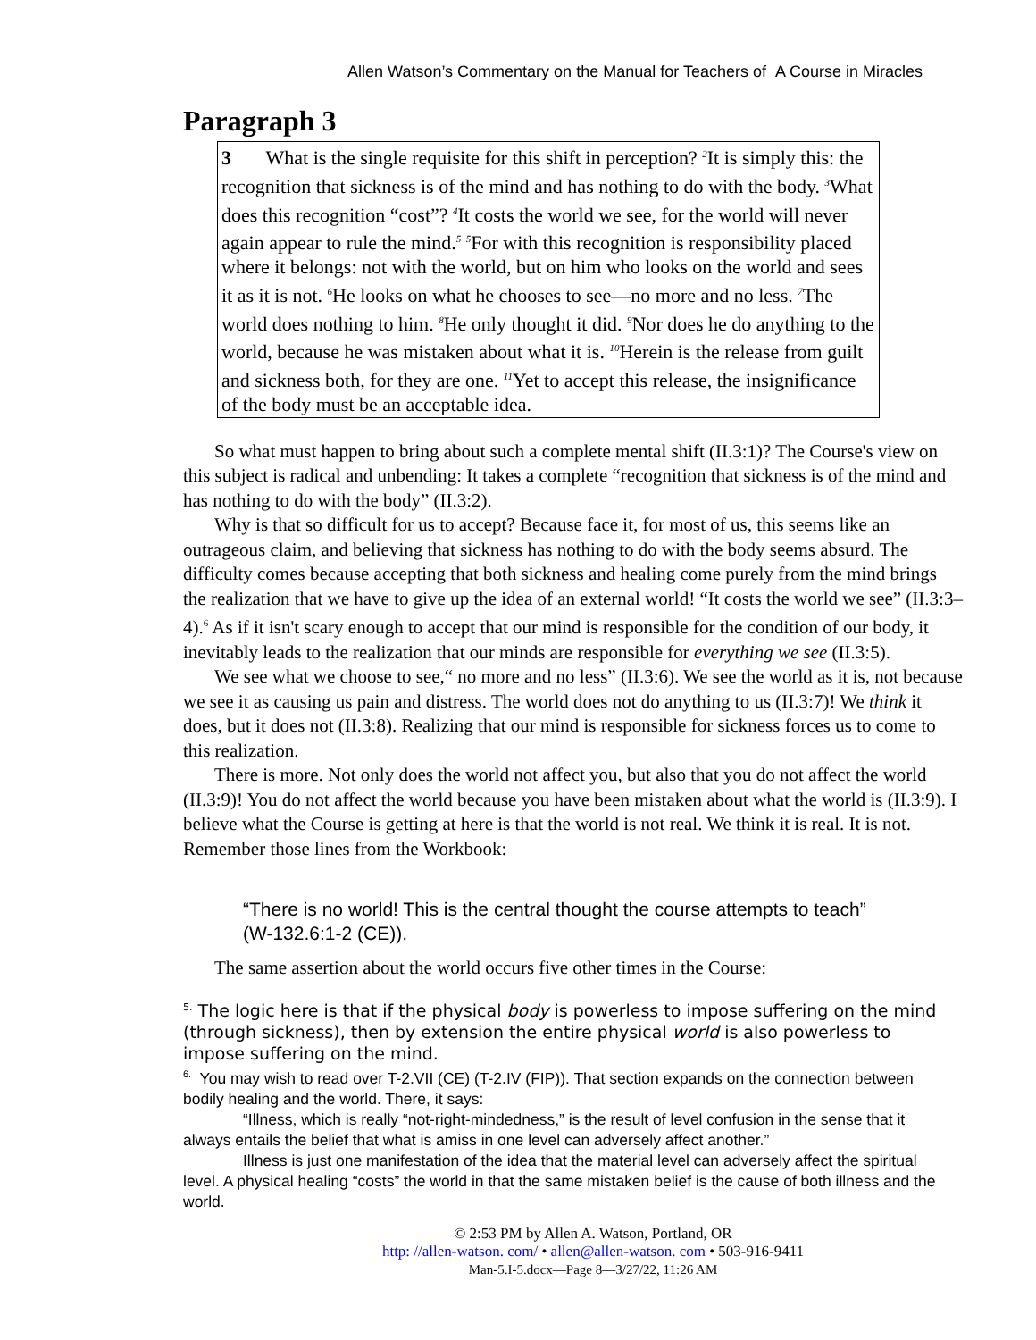Allen Watson’s Commentary on the Manual for Teachers of A Course in Miracles
Paragraph 3
3 What is the single requisite for this shift in perception? <sup>2</sup>It is simply this: the recognition that sickness is of the mind and has nothing to do with the body. <sup>3</sup>What does this recognition “cost”? <sup>4</sup>It costs the world we see, for the world will never again appear to rule the mind.<sup>5</sup> <sup>5</sup>For with this recognition is responsibility placed where it belongs: not with the world, but on him who looks on the world and sees it as it is not. <sup>6</sup>He looks on what he chooses to see—no more and no less. <sup>7</sup>The world does nothing to him. <sup>8</sup>He only thought it did. <sup>9</sup>Nor does he do anything to the world, because he was mistaken about what it is. <sup>10</sup>Herein is the release from guilt and sickness both, for they are one. <sup>11</sup>Yet to accept this release, the insignificance of the body must be an acceptable idea.
So what must happen to bring about such a complete mental shift (II.3:1)? The Course's view on this subject is radical and unbending: It takes a complete “recognition that sickness is of the mind and has nothing to do with the body” (II.3:2).
Why is that so difficult for us to accept? Because face it, for most of us, this seems like an outrageous claim, and believing that sickness has nothing to do with the body seems absurd. The difficulty comes because accepting that both sickness and healing come purely from the mind brings the realization that we have to give up the idea of an external world! “It costs the world we see” (II.3:3–4).<sup>6</sup> As if it isn't scary enough to accept that our mind is responsible for the condition of our body, it inevitably leads to the realization that our minds are responsible for everything we see (II.3:5).
We see what we choose to see,“ no more and no less” (II.3:6). We see the world as it is, not because we see it as causing us pain and distress. The world does not do anything to us (II.3:7)! We think it does, but it does not (II.3:8). Realizing that our mind is responsible for sickness forces us to come to this realization.
There is more. Not only does the world not affect you, but also that you do not affect the world (II.3:9)! You do not affect the world because you have been mistaken about what the world is (II.3:9). I believe what the Course is getting at here is that the world is not real. We think it is real. It is not. Remember those lines from the Workbook:
“There is no world! This is the central thought the course attempts to teach” (W-132.6:1-2 (CE)).
The same assertion about the world occurs five other times in the Course:
<sup>5.</sup> The logic here is that if the physical body is powerless to impose suffering on the mind (through sickness), then by extension the entire physical world is also powerless to impose suffering on the mind.
<sup>6.</sup> You may wish to read over T-2.VII (CE) (T-2.IV (FIP)). That section expands on the connection between bodily healing and the world. There, it says:
“Illness, which is really “not-right-mindedness,” is the result of level confusion in the sense that it always entails the belief that what is amiss in one level can adversely affect another.”
Illness is just one manifestation of the idea that the material level can adversely affect the spiritual level. A physical healing “costs” the world in that the same mistaken belief is the cause of both illness and the world.
© 2:53 PM by Allen A. Watson, Portland, OR
http: //allen-watson. com/ • allen@allen-watson. com • 503-916-9411
Man-5.I-5.docx—Page 8—3/27/22, 11:26 AM